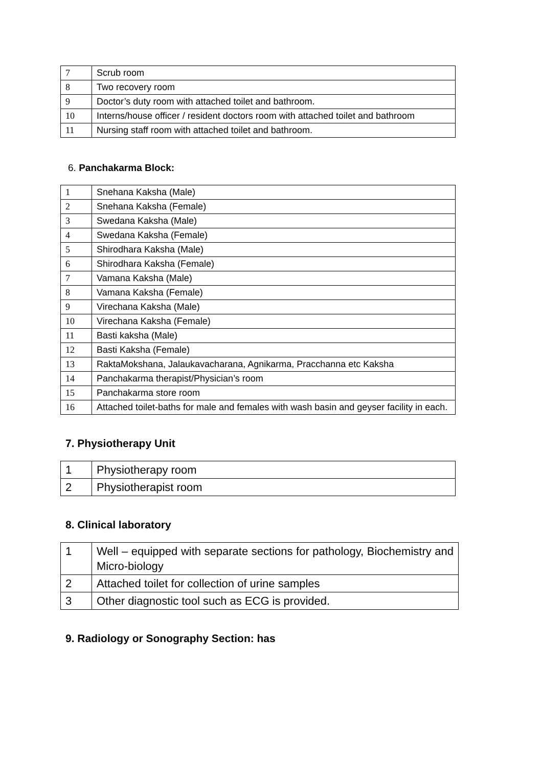| 7 | Scrub room |
| 8 | Two recovery room |
| 9 | Doctor’s duty room with attached toilet and bathroom. |
| 10 | Interns/house officer / resident doctors room with attached toilet and bathroom |
| 11 | Nursing staff room with attached toilet and bathroom. |
6. Panchakarma Block:
| 1 | Snehana Kaksha (Male) |
| 2 | Snehana Kaksha (Female) |
| 3 | Swedana Kaksha (Male) |
| 4 | Swedana Kaksha (Female) |
| 5 | Shirodhara Kaksha (Male) |
| 6 | Shirodhara Kaksha (Female) |
| 7 | Vamana Kaksha (Male) |
| 8 | Vamana Kaksha (Female) |
| 9 | Virechana Kaksha (Male) |
| 10 | Virechana Kaksha (Female) |
| 11 | Basti kaksha (Male) |
| 12 | Basti Kaksha (Female) |
| 13 | RaktaMokshana, Jalaukavacharana, Agnikarma, Pracchanna etc Kaksha |
| 14 | Panchakarma therapist/Physician’s room |
| 15 | Panchakarma store room |
| 16 | Attached toilet-baths for male and females with wash basin and geyser facility in each. |
7. Physiotherapy Unit
| 1 | Physiotherapy room |
| 2 | Physiotherapist room |
8. Clinical laboratory
| 1 | Well – equipped with separate sections for pathology, Biochemistry and Micro-biology |
| 2 | Attached toilet for collection of urine samples |
| 3 | Other diagnostic tool such as ECG is provided. |
9. Radiology or Sonography Section: has